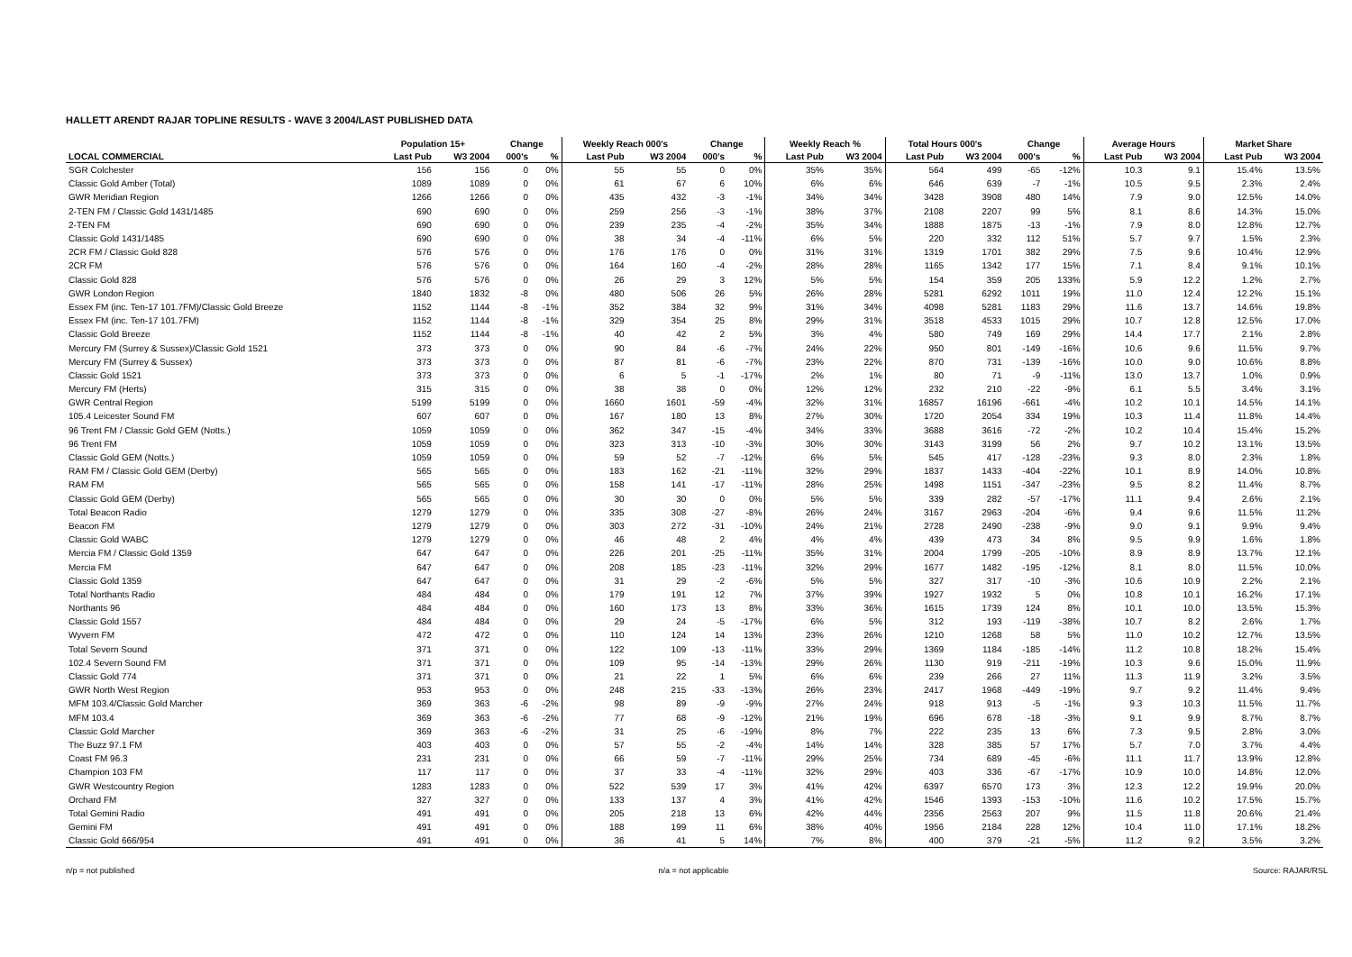HALLETT ARENDT RAJAR TOPLINE RESULTS - WAVE 3 2004/LAST PUBLISHED DATA
| | Population 15+ | | Change | | Weekly Reach 000's | | Change | | Weekly Reach % | | Total Hours 000's | | Change | | Average Hours | | Market Share | |
| --- | --- | --- | --- | --- | --- | --- | --- | --- | --- | --- | --- | --- | --- | --- | --- | --- | --- | --- |
| LOCAL COMMERCIAL | Last Pub | W3 2004 | 000's | % | Last Pub | W3 2004 | 000's | % | Last Pub | W3 2004 | Last Pub | W3 2004 | 000's | % | Last Pub | W3 2004 | Last Pub | W3 2004 |
| SGR Colchester | 156 | 156 | 0 | 0% | 55 | 55 | 0 | 0% | 35% | 35% | 564 | 499 | -65 | -12% | 10.3 | 9.1 | 15.4% | 13.5% |
| Classic Gold Amber (Total) | 1089 | 1089 | 0 | 0% | 61 | 67 | 6 | 10% | 6% | 6% | 646 | 639 | -7 | -1% | 10.5 | 9.5 | 2.3% | 2.4% |
| GWR Meridian Region | 1266 | 1266 | 0 | 0% | 435 | 432 | -3 | -1% | 34% | 34% | 3428 | 3908 | 480 | 14% | 7.9 | 9.0 | 12.5% | 14.0% |
| 2-TEN FM / Classic Gold 1431/1485 | 690 | 690 | 0 | 0% | 259 | 256 | -3 | -1% | 38% | 37% | 2108 | 2207 | 99 | 5% | 8.1 | 8.6 | 14.3% | 15.0% |
| 2-TEN FM | 690 | 690 | 0 | 0% | 239 | 235 | -4 | -2% | 35% | 34% | 1888 | 1875 | -13 | -1% | 7.9 | 8.0 | 12.8% | 12.7% |
| Classic Gold 1431/1485 | 690 | 690 | 0 | 0% | 38 | 34 | -4 | -11% | 6% | 5% | 220 | 332 | 112 | 51% | 5.7 | 9.7 | 1.5% | 2.3% |
| 2CR FM / Classic Gold 828 | 576 | 576 | 0 | 0% | 176 | 176 | 0 | 0% | 31% | 31% | 1319 | 1701 | 382 | 29% | 7.5 | 9.6 | 10.4% | 12.9% |
| 2CR FM | 576 | 576 | 0 | 0% | 164 | 160 | -4 | -2% | 28% | 28% | 1165 | 1342 | 177 | 15% | 7.1 | 8.4 | 9.1% | 10.1% |
| Classic Gold 828 | 576 | 576 | 0 | 0% | 26 | 29 | 3 | 12% | 5% | 5% | 154 | 359 | 205 | 133% | 5.9 | 12.2 | 1.2% | 2.7% |
| GWR London Region | 1840 | 1832 | -8 | 0% | 480 | 506 | 26 | 5% | 26% | 28% | 5281 | 6292 | 1011 | 19% | 11.0 | 12.4 | 12.2% | 15.1% |
| Essex FM (inc. Ten-17 101.7FM)/Classic Gold Breeze | 1152 | 1144 | -8 | -1% | 352 | 384 | 32 | 9% | 31% | 34% | 4098 | 5281 | 1183 | 29% | 11.6 | 13.7 | 14.6% | 19.8% |
| Essex FM (inc. Ten-17 101.7FM) | 1152 | 1144 | -8 | -1% | 329 | 354 | 25 | 8% | 29% | 31% | 3518 | 4533 | 1015 | 29% | 10.7 | 12.8 | 12.5% | 17.0% |
| Classic Gold Breeze | 1152 | 1144 | -8 | -1% | 40 | 42 | 2 | 5% | 3% | 4% | 580 | 749 | 169 | 29% | 14.4 | 17.7 | 2.1% | 2.8% |
| Mercury FM (Surrey & Sussex)/Classic Gold 1521 | 373 | 373 | 0 | 0% | 90 | 84 | -6 | -7% | 24% | 22% | 950 | 801 | -149 | -16% | 10.6 | 9.6 | 11.5% | 9.7% |
| Mercury FM (Surrey & Sussex) | 373 | 373 | 0 | 0% | 87 | 81 | -6 | -7% | 23% | 22% | 870 | 731 | -139 | -16% | 10.0 | 9.0 | 10.6% | 8.8% |
| Classic Gold 1521 | 373 | 373 | 0 | 0% | 6 | 5 | -1 | -17% | 2% | 1% | 80 | 71 | -9 | -11% | 13.0 | 13.7 | 1.0% | 0.9% |
| Mercury FM (Herts) | 315 | 315 | 0 | 0% | 38 | 38 | 0 | 0% | 12% | 12% | 232 | 210 | -22 | -9% | 6.1 | 5.5 | 3.4% | 3.1% |
| GWR Central Region | 5199 | 5199 | 0 | 0% | 1660 | 1601 | -59 | -4% | 32% | 31% | 16857 | 16196 | -661 | -4% | 10.2 | 10.1 | 14.5% | 14.1% |
| 105.4 Leicester Sound FM | 607 | 607 | 0 | 0% | 167 | 180 | 13 | 8% | 27% | 30% | 1720 | 2054 | 334 | 19% | 10.3 | 11.4 | 11.8% | 14.4% |
| 96 Trent FM / Classic Gold GEM (Notts.) | 1059 | 1059 | 0 | 0% | 362 | 347 | -15 | -4% | 34% | 33% | 3688 | 3616 | -72 | -2% | 10.2 | 10.4 | 15.4% | 15.2% |
| 96 Trent FM | 1059 | 1059 | 0 | 0% | 323 | 313 | -10 | -3% | 30% | 30% | 3143 | 3199 | 56 | 2% | 9.7 | 10.2 | 13.1% | 13.5% |
| Classic Gold GEM (Notts.) | 1059 | 1059 | 0 | 0% | 59 | 52 | -7 | -12% | 6% | 5% | 545 | 417 | -128 | -23% | 9.3 | 8.0 | 2.3% | 1.8% |
| RAM FM / Classic Gold GEM (Derby) | 565 | 565 | 0 | 0% | 183 | 162 | -21 | -11% | 32% | 29% | 1837 | 1433 | -404 | -22% | 10.1 | 8.9 | 14.0% | 10.8% |
| RAM FM | 565 | 565 | 0 | 0% | 158 | 141 | -17 | -11% | 28% | 25% | 1498 | 1151 | -347 | -23% | 9.5 | 8.2 | 11.4% | 8.7% |
| Classic Gold GEM (Derby) | 565 | 565 | 0 | 0% | 30 | 30 | 0 | 0% | 5% | 5% | 339 | 282 | -57 | -17% | 11.1 | 9.4 | 2.6% | 2.1% |
| Total Beacon Radio | 1279 | 1279 | 0 | 0% | 335 | 308 | -27 | -8% | 26% | 24% | 3167 | 2963 | -204 | -6% | 9.4 | 9.6 | 11.5% | 11.2% |
| Beacon FM | 1279 | 1279 | 0 | 0% | 303 | 272 | -31 | -10% | 24% | 21% | 2728 | 2490 | -238 | -9% | 9.0 | 9.1 | 9.9% | 9.4% |
| Classic Gold WABC | 1279 | 1279 | 0 | 0% | 46 | 48 | 2 | 4% | 4% | 4% | 439 | 473 | 34 | 8% | 9.5 | 9.9 | 1.6% | 1.8% |
| Mercia FM / Classic Gold 1359 | 647 | 647 | 0 | 0% | 226 | 201 | -25 | -11% | 35% | 31% | 2004 | 1799 | -205 | -10% | 8.9 | 8.9 | 13.7% | 12.1% |
| Mercia FM | 647 | 647 | 0 | 0% | 208 | 185 | -23 | -11% | 32% | 29% | 1677 | 1482 | -195 | -12% | 8.1 | 8.0 | 11.5% | 10.0% |
| Classic Gold 1359 | 647 | 647 | 0 | 0% | 31 | 29 | -2 | -6% | 5% | 5% | 327 | 317 | -10 | -3% | 10.6 | 10.9 | 2.2% | 2.1% |
| Total Northants Radio | 484 | 484 | 0 | 0% | 179 | 191 | 12 | 7% | 37% | 39% | 1927 | 1932 | 5 | 0% | 10.8 | 10.1 | 16.2% | 17.1% |
| Northants 96 | 484 | 484 | 0 | 0% | 160 | 173 | 13 | 8% | 33% | 36% | 1615 | 1739 | 124 | 8% | 10.1 | 10.0 | 13.5% | 15.3% |
| Classic Gold 1557 | 484 | 484 | 0 | 0% | 29 | 24 | -5 | -17% | 6% | 5% | 312 | 193 | -119 | -38% | 10.7 | 8.2 | 2.6% | 1.7% |
| Wyvern FM | 472 | 472 | 0 | 0% | 110 | 124 | 14 | 13% | 23% | 26% | 1210 | 1268 | 58 | 5% | 11.0 | 10.2 | 12.7% | 13.5% |
| Total Severn Sound | 371 | 371 | 0 | 0% | 122 | 109 | -13 | -11% | 33% | 29% | 1369 | 1184 | -185 | -14% | 11.2 | 10.8 | 18.2% | 15.4% |
| 102.4 Severn Sound FM | 371 | 371 | 0 | 0% | 109 | 95 | -14 | -13% | 29% | 26% | 1130 | 919 | -211 | -19% | 10.3 | 9.6 | 15.0% | 11.9% |
| Classic Gold 774 | 371 | 371 | 0 | 0% | 21 | 22 | 1 | 5% | 6% | 6% | 239 | 266 | 27 | 11% | 11.3 | 11.9 | 3.2% | 3.5% |
| GWR North West Region | 953 | 953 | 0 | 0% | 248 | 215 | -33 | -13% | 26% | 23% | 2417 | 1968 | -449 | -19% | 9.7 | 9.2 | 11.4% | 9.4% |
| MFM 103.4/Classic Gold Marcher | 369 | 363 | -6 | -2% | 98 | 89 | -9 | -9% | 27% | 24% | 918 | 913 | -5 | -1% | 9.3 | 10.3 | 11.5% | 11.7% |
| MFM 103.4 | 369 | 363 | -6 | -2% | 77 | 68 | -9 | -12% | 21% | 19% | 696 | 678 | -18 | -3% | 9.1 | 9.9 | 8.7% | 8.7% |
| Classic Gold Marcher | 369 | 363 | -6 | -2% | 31 | 25 | -6 | -19% | 8% | 7% | 222 | 235 | 13 | 6% | 7.3 | 9.5 | 2.8% | 3.0% |
| The Buzz 97.1 FM | 403 | 403 | 0 | 0% | 57 | 55 | -2 | -4% | 14% | 14% | 328 | 385 | 57 | 17% | 5.7 | 7.0 | 3.7% | 4.4% |
| Coast FM 96.3 | 231 | 231 | 0 | 0% | 66 | 59 | -7 | -11% | 29% | 25% | 734 | 689 | -45 | -6% | 11.1 | 11.7 | 13.9% | 12.8% |
| Champion 103 FM | 117 | 117 | 0 | 0% | 37 | 33 | -4 | -11% | 32% | 29% | 403 | 336 | -67 | -17% | 10.9 | 10.0 | 14.8% | 12.0% |
| GWR Westcountry Region | 1283 | 1283 | 0 | 0% | 522 | 539 | 17 | 3% | 41% | 42% | 6397 | 6570 | 173 | 3% | 12.3 | 12.2 | 19.9% | 20.0% |
| Orchard FM | 327 | 327 | 0 | 0% | 133 | 137 | 4 | 3% | 41% | 42% | 1546 | 1393 | -153 | -10% | 11.6 | 10.2 | 17.5% | 15.7% |
| Total Gemini Radio | 491 | 491 | 0 | 0% | 205 | 218 | 13 | 6% | 42% | 44% | 2356 | 2563 | 207 | 9% | 11.5 | 11.8 | 20.6% | 21.4% |
| Gemini FM | 491 | 491 | 0 | 0% | 188 | 199 | 11 | 6% | 38% | 40% | 1956 | 2184 | 228 | 12% | 10.4 | 11.0 | 17.1% | 18.2% |
| Classic Gold 666/954 | 491 | 491 | 0 | 0% | 36 | 41 | 5 | 14% | 7% | 8% | 400 | 379 | -21 | -5% | 11.2 | 9.2 | 3.5% | 3.2% |
n/p = not published n/a = not applicable Source: RAJAR/RSL